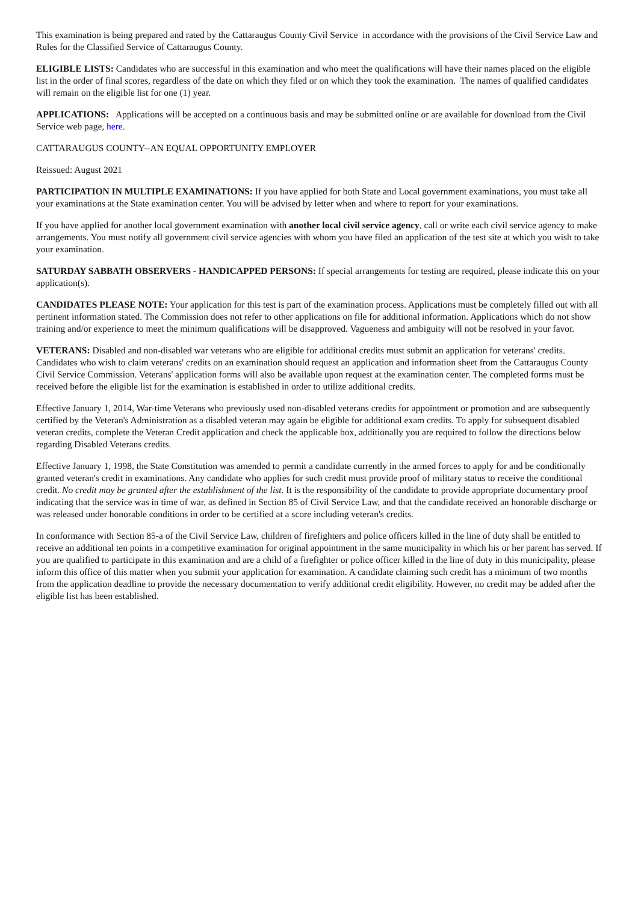This examination is being prepared and rated by the Cattaraugus County Civil Service in accordance with the provisions of the Civil Service Law and Rules for the Classified Service of Cattaraugus County.
ELIGIBLE LISTS: Candidates who are successful in this examination and who meet the qualifications will have their names placed on the eligible list in the order of final scores, regardless of the date on which they filed or on which they took the examination. The names of qualified candidates will remain on the eligible list for one (1) year.
APPLICATIONS: Applications will be accepted on a continuous basis and may be submitted online or are available for download from the Civil Service web page, here.
CATTARAUGUS COUNTY--AN EQUAL OPPORTUNITY EMPLOYER
Reissued: August 2021
PARTICIPATION IN MULTIPLE EXAMINATIONS: If you have applied for both State and Local government examinations, you must take all your examinations at the State examination center. You will be advised by letter when and where to report for your examinations.
If you have applied for another local government examination with another local civil service agency, call or write each civil service agency to make arrangements. You must notify all government civil service agencies with whom you have filed an application of the test site at which you wish to take your examination.
SATURDAY SABBATH OBSERVERS - HANDICAPPED PERSONS: If special arrangements for testing are required, please indicate this on your application(s).
CANDIDATES PLEASE NOTE: Your application for this test is part of the examination process. Applications must be completely filled out with all pertinent information stated. The Commission does not refer to other applications on file for additional information. Applications which do not show training and/or experience to meet the minimum qualifications will be disapproved. Vagueness and ambiguity will not be resolved in your favor.
VETERANS: Disabled and non-disabled war veterans who are eligible for additional credits must submit an application for veterans' credits. Candidates who wish to claim veterans' credits on an examination should request an application and information sheet from the Cattaraugus County Civil Service Commission. Veterans' application forms will also be available upon request at the examination center. The completed forms must be received before the eligible list for the examination is established in order to utilize additional credits.
Effective January 1, 2014, War-time Veterans who previously used non-disabled veterans credits for appointment or promotion and are subsequently certified by the Veteran's Administration as a disabled veteran may again be eligible for additional exam credits. To apply for subsequent disabled veteran credits, complete the Veteran Credit application and check the applicable box, additionally you are required to follow the directions below regarding Disabled Veterans credits.
Effective January 1, 1998, the State Constitution was amended to permit a candidate currently in the armed forces to apply for and be conditionally granted veteran's credit in examinations. Any candidate who applies for such credit must provide proof of military status to receive the conditional credit. No credit may be granted after the establishment of the list. It is the responsibility of the candidate to provide appropriate documentary proof indicating that the service was in time of war, as defined in Section 85 of Civil Service Law, and that the candidate received an honorable discharge or was released under honorable conditions in order to be certified at a score including veteran's credits.
In conformance with Section 85-a of the Civil Service Law, children of firefighters and police officers killed in the line of duty shall be entitled to receive an additional ten points in a competitive examination for original appointment in the same municipality in which his or her parent has served. If you are qualified to participate in this examination and are a child of a firefighter or police officer killed in the line of duty in this municipality, please inform this office of this matter when you submit your application for examination. A candidate claiming such credit has a minimum of two months from the application deadline to provide the necessary documentation to verify additional credit eligibility. However, no credit may be added after the eligible list has been established.